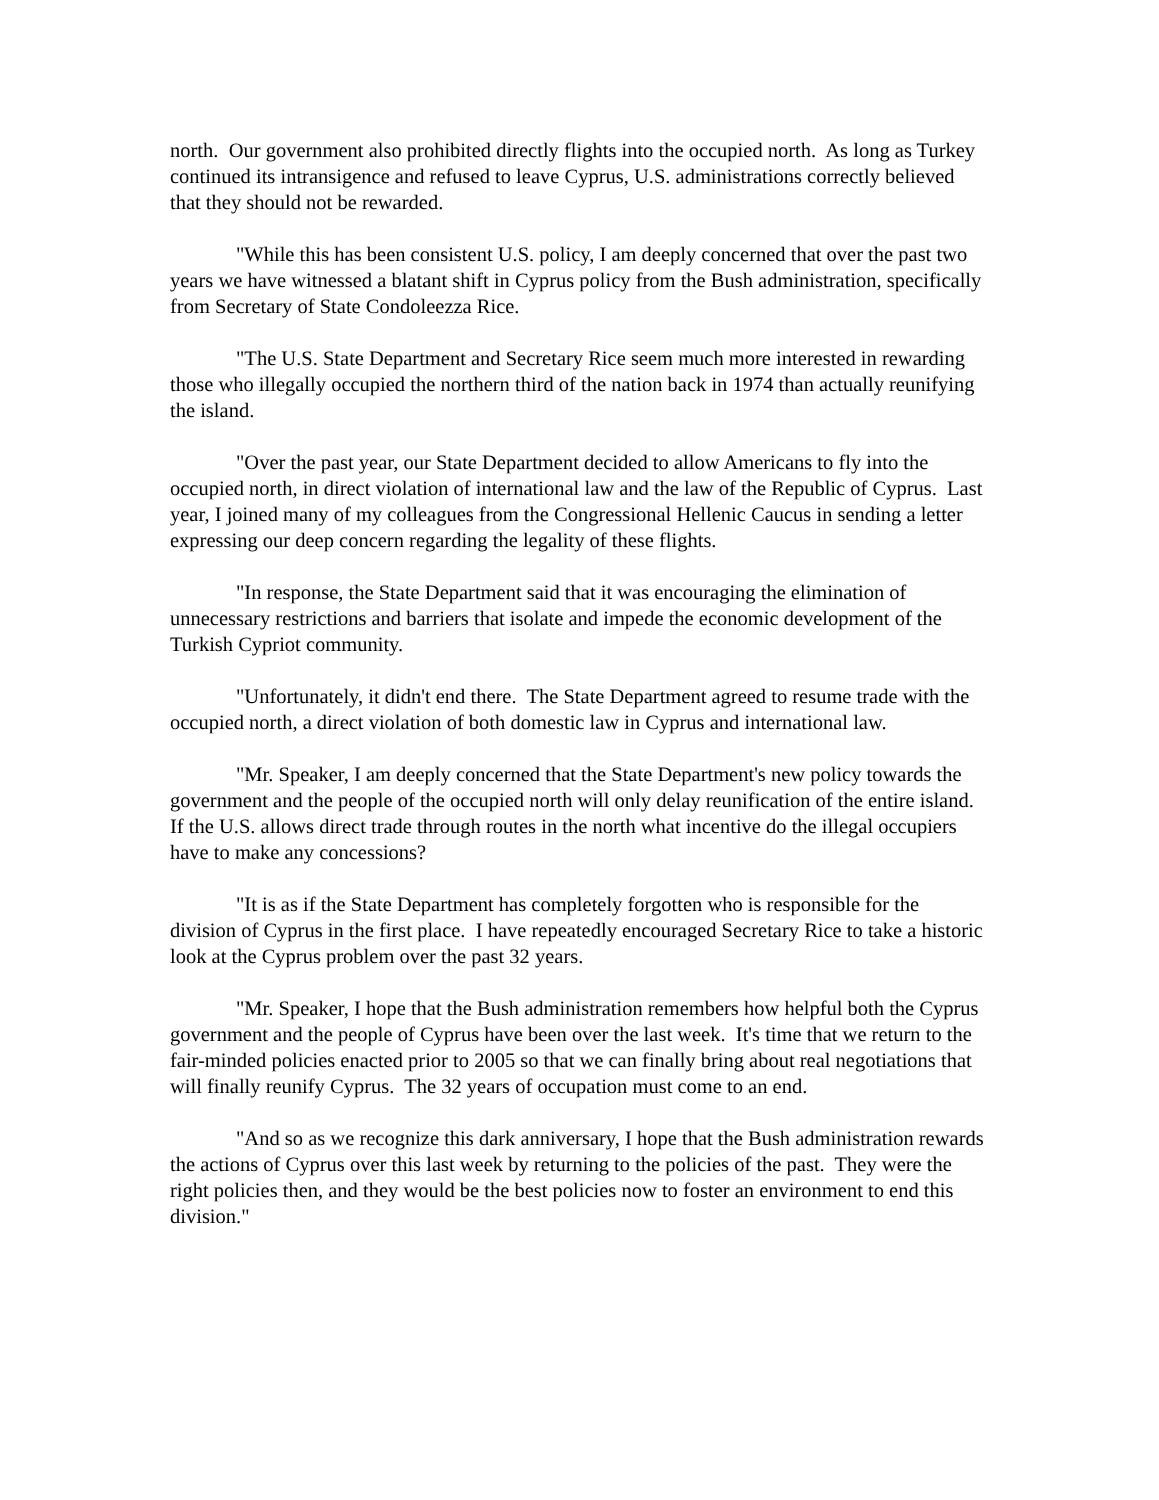north. Our government also prohibited directly flights into the occupied north. As long as Turkey continued its intransigence and refused to leave Cyprus, U.S. administrations correctly believed that they should not be rewarded.
"While this has been consistent U.S. policy, I am deeply concerned that over the past two years we have witnessed a blatant shift in Cyprus policy from the Bush administration, specifically from Secretary of State Condoleezza Rice.
"The U.S. State Department and Secretary Rice seem much more interested in rewarding those who illegally occupied the northern third of the nation back in 1974 than actually reunifying the island.
"Over the past year, our State Department decided to allow Americans to fly into the occupied north, in direct violation of international law and the law of the Republic of Cyprus. Last year, I joined many of my colleagues from the Congressional Hellenic Caucus in sending a letter expressing our deep concern regarding the legality of these flights.
"In response, the State Department said that it was encouraging the elimination of unnecessary restrictions and barriers that isolate and impede the economic development of the Turkish Cypriot community.
"Unfortunately, it didn't end there. The State Department agreed to resume trade with the occupied north, a direct violation of both domestic law in Cyprus and international law.
"Mr. Speaker, I am deeply concerned that the State Department's new policy towards the government and the people of the occupied north will only delay reunification of the entire island. If the U.S. allows direct trade through routes in the north what incentive do the illegal occupiers have to make any concessions?
"It is as if the State Department has completely forgotten who is responsible for the division of Cyprus in the first place. I have repeatedly encouraged Secretary Rice to take a historic look at the Cyprus problem over the past 32 years.
"Mr. Speaker, I hope that the Bush administration remembers how helpful both the Cyprus government and the people of Cyprus have been over the last week. It's time that we return to the fair-minded policies enacted prior to 2005 so that we can finally bring about real negotiations that will finally reunify Cyprus. The 32 years of occupation must come to an end.
"And so as we recognize this dark anniversary, I hope that the Bush administration rewards the actions of Cyprus over this last week by returning to the policies of the past. They were the right policies then, and they would be the best policies now to foster an environment to end this division."